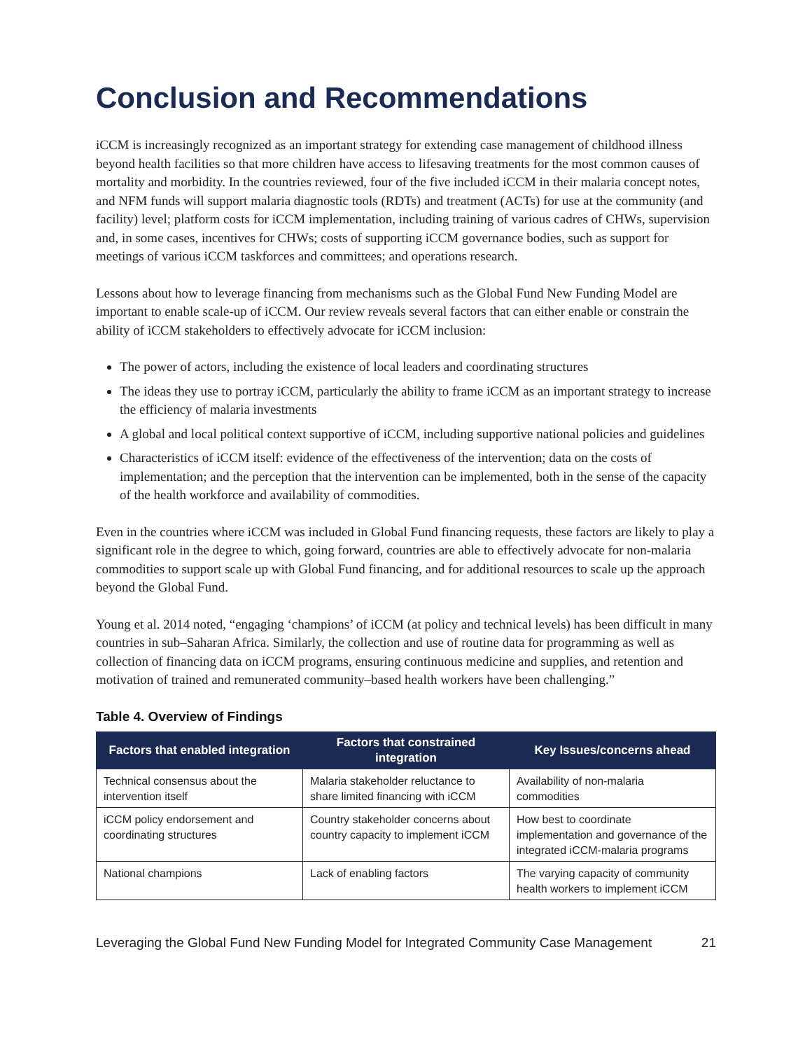Conclusion and Recommendations
iCCM is increasingly recognized as an important strategy for extending case management of childhood illness beyond health facilities so that more children have access to lifesaving treatments for the most common causes of mortality and morbidity. In the countries reviewed, four of the five included iCCM in their malaria concept notes, and NFM funds will support malaria diagnostic tools (RDTs) and treatment (ACTs) for use at the community (and facility) level; platform costs for iCCM implementation, including training of various cadres of CHWs, supervision and, in some cases, incentives for CHWs; costs of supporting iCCM governance bodies, such as support for meetings of various iCCM taskforces and committees; and operations research.
Lessons about how to leverage financing from mechanisms such as the Global Fund New Funding Model are important to enable scale-up of iCCM. Our review reveals several factors that can either enable or constrain the ability of iCCM stakeholders to effectively advocate for iCCM inclusion:
The power of actors, including the existence of local leaders and coordinating structures
The ideas they use to portray iCCM, particularly the ability to frame iCCM as an important strategy to increase the efficiency of malaria investments
A global and local political context supportive of iCCM, including supportive national policies and guidelines
Characteristics of iCCM itself: evidence of the effectiveness of the intervention; data on the costs of implementation; and the perception that the intervention can be implemented, both in the sense of the capacity of the health workforce and availability of commodities.
Even in the countries where iCCM was included in Global Fund financing requests, these factors are likely to play a significant role in the degree to which, going forward, countries are able to effectively advocate for non-malaria commodities to support scale up with Global Fund financing, and for additional resources to scale up the approach beyond the Global Fund.
Young et al. 2014 noted, “engaging ‘champions’ of iCCM (at policy and technical levels) has been difficult in many countries in sub–Saharan Africa. Similarly, the collection and use of routine data for programming as well as collection of financing data on iCCM programs, ensuring continuous medicine and supplies, and retention and motivation of trained and remunerated community–based health workers have been challenging.”
Table 4. Overview of Findings
| Factors that enabled integration | Factors that constrained integration | Key Issues/concerns ahead |
| --- | --- | --- |
| Technical consensus about the intervention itself | Malaria stakeholder reluctance to share limited financing with iCCM | Availability of non-malaria commodities |
| iCCM policy endorsement and coordinating structures | Country stakeholder concerns about country capacity to implement iCCM | How best to coordinate implementation and governance of the integrated iCCM-malaria programs |
| National champions | Lack of enabling factors | The varying capacity of community health workers to implement iCCM |
Leveraging the Global Fund New Funding Model for Integrated Community Case Management 21